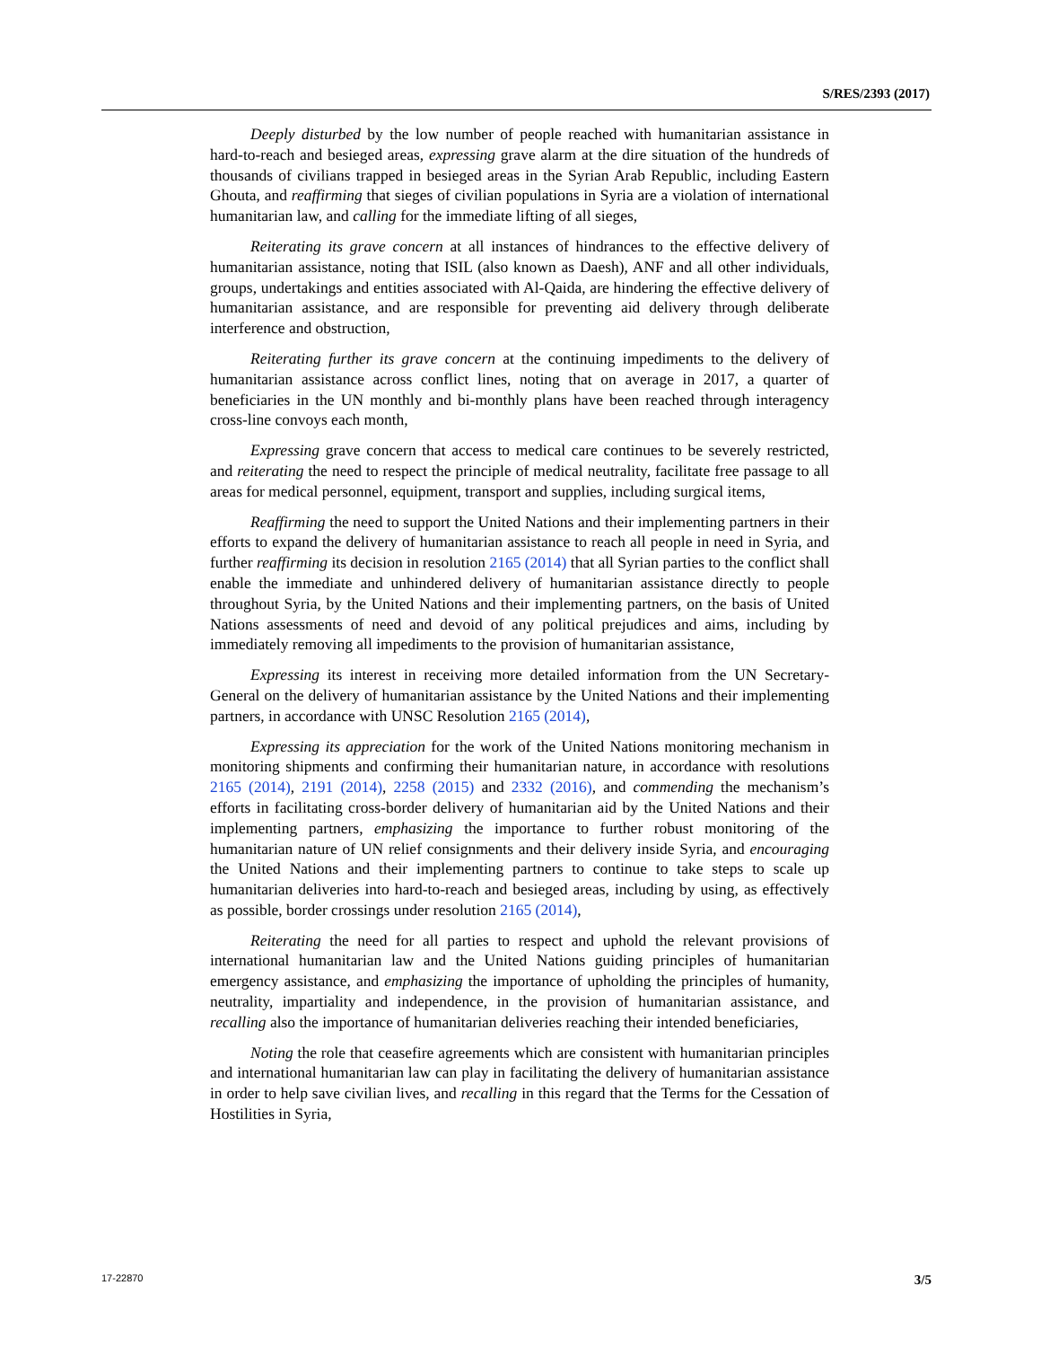S/RES/2393 (2017)
Deeply disturbed by the low number of people reached with humanitarian assistance in hard-to-reach and besieged areas, expressing grave alarm at the dire situation of the hundreds of thousands of civilians trapped in besieged areas in the Syrian Arab Republic, including Eastern Ghouta, and reaffirming that sieges of civilian populations in Syria are a violation of international humanitarian law, and calling for the immediate lifting of all sieges,
Reiterating its grave concern at all instances of hindrances to the effective delivery of humanitarian assistance, noting that ISIL (also known as Daesh), ANF and all other individuals, groups, undertakings and entities associated with Al-Qaida, are hindering the effective delivery of humanitarian assistance, and are responsible for preventing aid delivery through deliberate interference and obstruction,
Reiterating further its grave concern at the continuing impediments to the delivery of humanitarian assistance across conflict lines, noting that on average in 2017, a quarter of beneficiaries in the UN monthly and bi-monthly plans have been reached through interagency cross-line convoys each month,
Expressing grave concern that access to medical care continues to be severely restricted, and reiterating the need to respect the principle of medical neutrality, facilitate free passage to all areas for medical personnel, equipment, transport and supplies, including surgical items,
Reaffirming the need to support the United Nations and their implementing partners in their efforts to expand the delivery of humanitarian assistance to reach all people in need in Syria, and further reaffirming its decision in resolution 2165 (2014) that all Syrian parties to the conflict shall enable the immediate and unhindered delivery of humanitarian assistance directly to people throughout Syria, by the United Nations and their implementing partners, on the basis of United Nations assessments of need and devoid of any political prejudices and aims, including by immediately removing all impediments to the provision of humanitarian assistance,
Expressing its interest in receiving more detailed information from the UN Secretary-General on the delivery of humanitarian assistance by the United Nations and their implementing partners, in accordance with UNSC Resolution 2165 (2014),
Expressing its appreciation for the work of the United Nations monitoring mechanism in monitoring shipments and confirming their humanitarian nature, in accordance with resolutions 2165 (2014), 2191 (2014), 2258 (2015) and 2332 (2016), and commending the mechanism’s efforts in facilitating cross-border delivery of humanitarian aid by the United Nations and their implementing partners, emphasizing the importance to further robust monitoring of the humanitarian nature of UN relief consignments and their delivery inside Syria, and encouraging the United Nations and their implementing partners to continue to take steps to scale up humanitarian deliveries into hard-to-reach and besieged areas, including by using, as effectively as possible, border crossings under resolution 2165 (2014),
Reiterating the need for all parties to respect and uphold the relevant provisions of international humanitarian law and the United Nations guiding principles of humanitarian emergency assistance, and emphasizing the importance of upholding the principles of humanity, neutrality, impartiality and independence, in the provision of humanitarian assistance, and recalling also the importance of humanitarian deliveries reaching their intended beneficiaries,
Noting the role that ceasefire agreements which are consistent with humanitarian principles and international humanitarian law can play in facilitating the delivery of humanitarian assistance in order to help save civilian lives, and recalling in this regard that the Terms for the Cessation of Hostilities in Syria,
17-22870 3/5